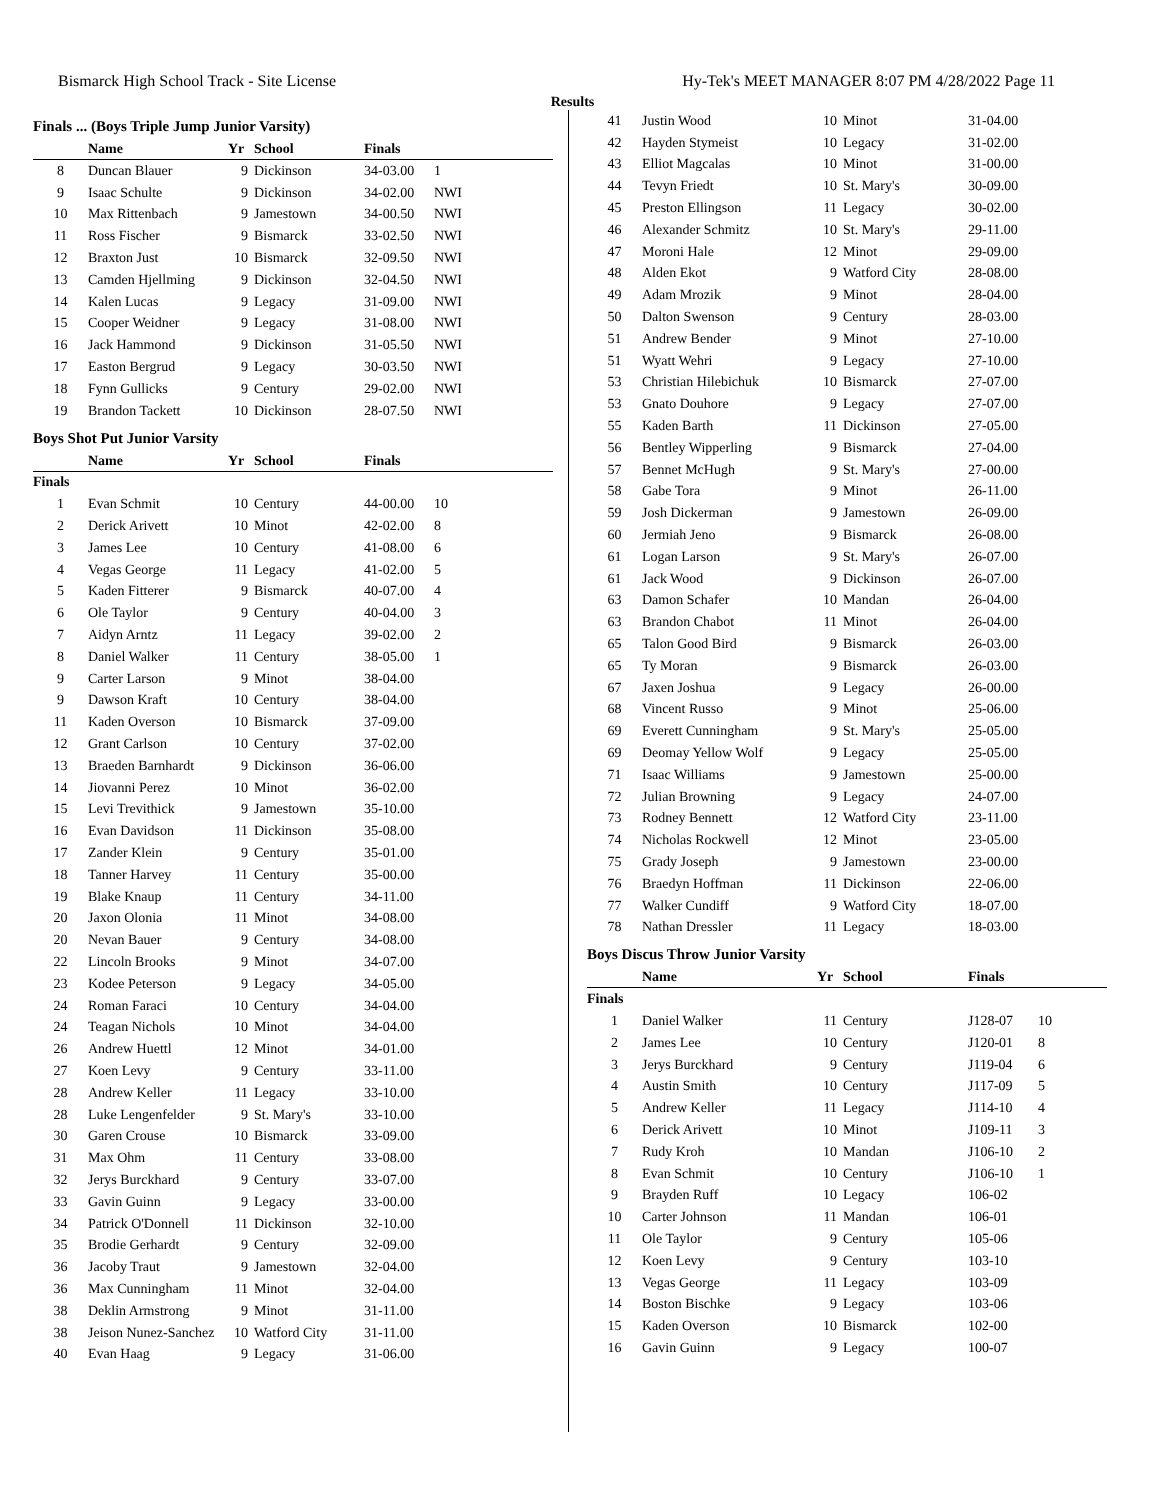Bismarck High School Track - Site License Hy-Tek's MEET MANAGER 8:07 PM 4/28/2022 Page 11
Results
Finals ... (Boys Triple Jump Junior Varsity)
| | Name | Yr | School | Finals | |
| --- | --- | --- | --- | --- | --- |
| 8 | Duncan Blauer | 9 | Dickinson | 34-03.00 | 1 |
| 9 | Isaac Schulte | 9 | Dickinson | 34-02.00 | NWI |
| 10 | Max Rittenbach | 9 | Jamestown | 34-00.50 | NWI |
| 11 | Ross Fischer | 9 | Bismarck | 33-02.50 | NWI |
| 12 | Braxton Just | 10 | Bismarck | 32-09.50 | NWI |
| 13 | Camden Hjellming | 9 | Dickinson | 32-04.50 | NWI |
| 14 | Kalen Lucas | 9 | Legacy | 31-09.00 | NWI |
| 15 | Cooper Weidner | 9 | Legacy | 31-08.00 | NWI |
| 16 | Jack Hammond | 9 | Dickinson | 31-05.50 | NWI |
| 17 | Easton Bergrud | 9 | Legacy | 30-03.50 | NWI |
| 18 | Fynn Gullicks | 9 | Century | 29-02.00 | NWI |
| 19 | Brandon Tackett | 10 | Dickinson | 28-07.50 | NWI |
Boys Shot Put Junior Varsity
| | Name | Yr | School | Finals | |
| --- | --- | --- | --- | --- | --- |
| Finals | | | | | |
| 1 | Evan Schmit | 10 | Century | 44-00.00 | 10 |
| 2 | Derick Arivett | 10 | Minot | 42-02.00 | 8 |
| 3 | James Lee | 10 | Century | 41-08.00 | 6 |
| 4 | Vegas George | 11 | Legacy | 41-02.00 | 5 |
| 5 | Kaden Fitterer | 9 | Bismarck | 40-07.00 | 4 |
| 6 | Ole Taylor | 9 | Century | 40-04.00 | 3 |
| 7 | Aidyn Arntz | 11 | Legacy | 39-02.00 | 2 |
| 8 | Daniel Walker | 11 | Century | 38-05.00 | 1 |
| 9 | Carter Larson | 9 | Minot | 38-04.00 | |
| 9 | Dawson Kraft | 10 | Century | 38-04.00 | |
| 11 | Kaden Overson | 10 | Bismarck | 37-09.00 | |
| 12 | Grant Carlson | 10 | Century | 37-02.00 | |
| 13 | Braeden Barnhardt | 9 | Dickinson | 36-06.00 | |
| 14 | Jiovanni Perez | 10 | Minot | 36-02.00 | |
| 15 | Levi Trevithick | 9 | Jamestown | 35-10.00 | |
| 16 | Evan Davidson | 11 | Dickinson | 35-08.00 | |
| 17 | Zander Klein | 9 | Century | 35-01.00 | |
| 18 | Tanner Harvey | 11 | Century | 35-00.00 | |
| 19 | Blake Knaup | 11 | Century | 34-11.00 | |
| 20 | Jaxon Olonia | 11 | Minot | 34-08.00 | |
| 20 | Nevan Bauer | 9 | Century | 34-08.00 | |
| 22 | Lincoln Brooks | 9 | Minot | 34-07.00 | |
| 23 | Kodee Peterson | 9 | Legacy | 34-05.00 | |
| 24 | Roman Faraci | 10 | Century | 34-04.00 | |
| 24 | Teagan Nichols | 10 | Minot | 34-04.00 | |
| 26 | Andrew Huettl | 12 | Minot | 34-01.00 | |
| 27 | Koen Levy | 9 | Century | 33-11.00 | |
| 28 | Andrew Keller | 11 | Legacy | 33-10.00 | |
| 28 | Luke Lengenfelder | 9 | St. Mary's | 33-10.00 | |
| 30 | Garen Crouse | 10 | Bismarck | 33-09.00 | |
| 31 | Max Ohm | 11 | Century | 33-08.00 | |
| 32 | Jerys Burckhard | 9 | Century | 33-07.00 | |
| 33 | Gavin Guinn | 9 | Legacy | 33-00.00 | |
| 34 | Patrick O'Donnell | 11 | Dickinson | 32-10.00 | |
| 35 | Brodie Gerhardt | 9 | Century | 32-09.00 | |
| 36 | Jacoby Traut | 9 | Jamestown | 32-04.00 | |
| 36 | Max Cunningham | 11 | Minot | 32-04.00 | |
| 38 | Deklin Armstrong | 9 | Minot | 31-11.00 | |
| 38 | Jeison Nunez-Sanchez | 10 | Watford City | 31-11.00 | |
| 40 | Evan Haag | 9 | Legacy | 31-06.00 | |
| 41 | Justin Wood | 10 | Minot | 31-04.00 | |
| 42 | Hayden Stymeist | 10 | Legacy | 31-02.00 | |
| 43 | Elliot Magcalas | 10 | Minot | 31-00.00 | |
| 44 | Tevyn Friedt | 10 | St. Mary's | 30-09.00 | |
| 45 | Preston Ellingson | 11 | Legacy | 30-02.00 | |
| 46 | Alexander Schmitz | 10 | St. Mary's | 29-11.00 | |
| 47 | Moroni Hale | 12 | Minot | 29-09.00 | |
| 48 | Alden Ekot | 9 | Watford City | 28-08.00 | |
| 49 | Adam Mrozik | 9 | Minot | 28-04.00 | |
| 50 | Dalton Swenson | 9 | Century | 28-03.00 | |
| 51 | Andrew Bender | 9 | Minot | 27-10.00 | |
| 51 | Wyatt Wehri | 9 | Legacy | 27-10.00 | |
| 53 | Christian Hilebichuk | 10 | Bismarck | 27-07.00 | |
| 53 | Gnato Douhore | 9 | Legacy | 27-07.00 | |
| 55 | Kaden Barth | 11 | Dickinson | 27-05.00 | |
| 56 | Bentley Wipperling | 9 | Bismarck | 27-04.00 | |
| 57 | Bennet McHugh | 9 | St. Mary's | 27-00.00 | |
| 58 | Gabe Tora | 9 | Minot | 26-11.00 | |
| 59 | Josh Dickerman | 9 | Jamestown | 26-09.00 | |
| 60 | Jermiah Jeno | 9 | Bismarck | 26-08.00 | |
| 61 | Logan Larson | 9 | St. Mary's | 26-07.00 | |
| 61 | Jack Wood | 9 | Dickinson | 26-07.00 | |
| 63 | Damon Schafer | 10 | Mandan | 26-04.00 | |
| 63 | Brandon Chabot | 11 | Minot | 26-04.00 | |
| 65 | Talon Good Bird | 9 | Bismarck | 26-03.00 | |
| 65 | Ty Moran | 9 | Bismarck | 26-03.00 | |
| 67 | Jaxen Joshua | 9 | Legacy | 26-00.00 | |
| 68 | Vincent Russo | 9 | Minot | 25-06.00 | |
| 69 | Everett Cunningham | 9 | St. Mary's | 25-05.00 | |
| 69 | Deomay Yellow Wolf | 9 | Legacy | 25-05.00 | |
| 71 | Isaac Williams | 9 | Jamestown | 25-00.00 | |
| 72 | Julian Browning | 9 | Legacy | 24-07.00 | |
| 73 | Rodney Bennett | 12 | Watford City | 23-11.00 | |
| 74 | Nicholas Rockwell | 12 | Minot | 23-05.00 | |
| 75 | Grady Joseph | 9 | Jamestown | 23-00.00 | |
| 76 | Braedyn Hoffman | 11 | Dickinson | 22-06.00 | |
| 77 | Walker Cundiff | 9 | Watford City | 18-07.00 | |
| 78 | Nathan Dressler | 11 | Legacy | 18-03.00 | |
Boys Discus Throw Junior Varsity
| | Name | Yr | School | Finals | |
| --- | --- | --- | --- | --- | --- |
| Finals | | | | | |
| 1 | Daniel Walker | 11 | Century | J128-07 | 10 |
| 2 | James Lee | 10 | Century | J120-01 | 8 |
| 3 | Jerys Burckhard | 9 | Century | J119-04 | 6 |
| 4 | Austin Smith | 10 | Century | J117-09 | 5 |
| 5 | Andrew Keller | 11 | Legacy | J114-10 | 4 |
| 6 | Derick Arivett | 10 | Minot | J109-11 | 3 |
| 7 | Rudy Kroh | 10 | Mandan | J106-10 | 2 |
| 8 | Evan Schmit | 10 | Century | J106-10 | 1 |
| 9 | Brayden Ruff | 10 | Legacy | 106-02 | |
| 10 | Carter Johnson | 11 | Mandan | 106-01 | |
| 11 | Ole Taylor | 9 | Century | 105-06 | |
| 12 | Koen Levy | 9 | Century | 103-10 | |
| 13 | Vegas George | 11 | Legacy | 103-09 | |
| 14 | Boston Bischke | 9 | Legacy | 103-06 | |
| 15 | Kaden Overson | 10 | Bismarck | 102-00 | |
| 16 | Gavin Guinn | 9 | Legacy | 100-07 | |